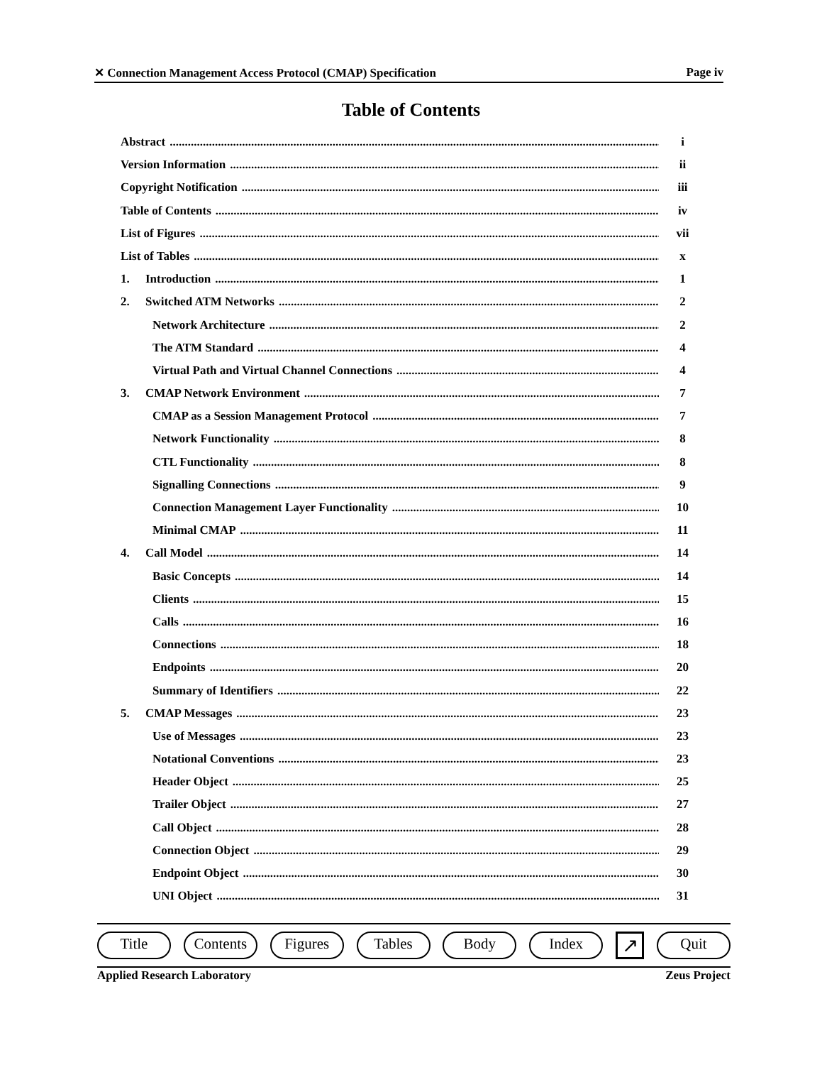✕ Connection Management Access Protocol (CMAP) Specification Page iv
Table of Contents
Abstract i
Version Information ii
Copyright Notification iii
Table of Contents iv
List of Figures vii
List of Tables x
1. Introduction 1
2. Switched ATM Networks 2
Network Architecture 2
The ATM Standard 4
Virtual Path and Virtual Channel Connections 4
3. CMAP Network Environment 7
CMAP as a Session Management Protocol 7
Network Functionality 8
CTL Functionality 8
Signalling Connections 9
Connection Management Layer Functionality 10
Minimal CMAP 11
4. Call Model 14
Basic Concepts 14
Clients 15
Calls 16
Connections 18
Endpoints 20
Summary of Identifiers 22
5. CMAP Messages 23
Use of Messages 23
Notational Conventions 23
Header Object 25
Trailer Object 27
Call Object 28
Connection Object 29
Endpoint Object 30
UNI Object 31
Title Contents Figures Tables Body Index ↗ Quit
Applied Research Laboratory Zeus Project